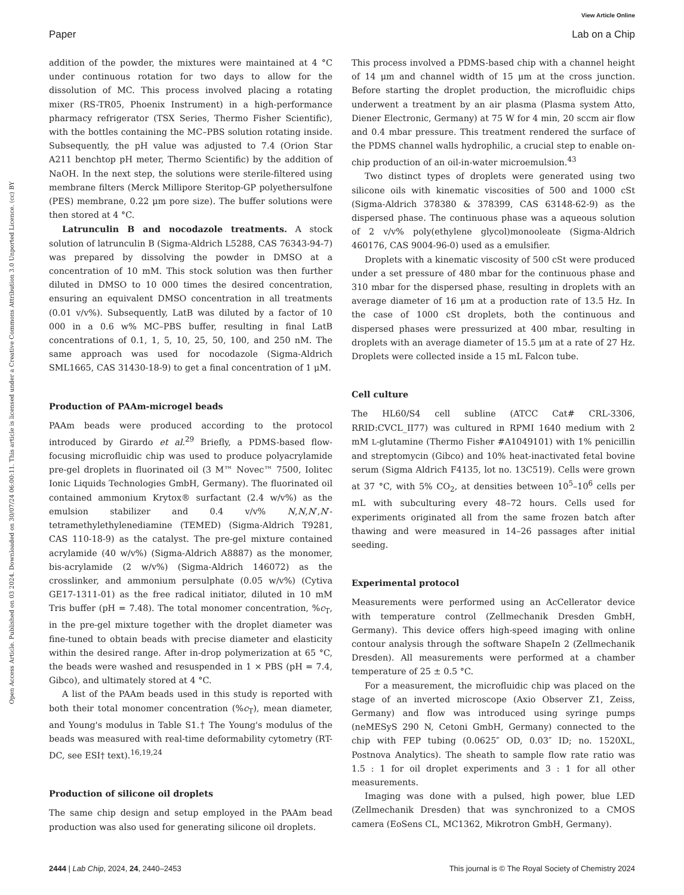View Article Online
Paper Lab on a Chip
Open Access Article. Published on 03 2024. Downloaded on 30/07/24 06:00:11. This article is licensed under a Creative Commons Attribution 3.0 Unported Licence. (cc) BY
addition of the powder, the mixtures were maintained at 4 °C under continuous rotation for two days to allow for the dissolution of MC. This process involved placing a rotating mixer (RS-TR05, Phoenix Instrument) in a high-performance pharmacy refrigerator (TSX Series, Thermo Fisher Scientific), with the bottles containing the MC–PBS solution rotating inside. Subsequently, the pH value was adjusted to 7.4 (Orion Star A211 benchtop pH meter, Thermo Scientific) by the addition of NaOH. In the next step, the solutions were sterile-filtered using membrane filters (Merck Millipore Steritop-GP polyethersulfone (PES) membrane, 0.22 μm pore size). The buffer solutions were then stored at 4 °C.
Latrunculin B and nocodazole treatments. A stock solution of latrunculin B (Sigma-Aldrich L5288, CAS 76343-94-7) was prepared by dissolving the powder in DMSO at a concentration of 10 mM. This stock solution was then further diluted in DMSO to 10 000 times the desired concentration, ensuring an equivalent DMSO concentration in all treatments (0.01 v/v%). Subsequently, LatB was diluted by a factor of 10 000 in a 0.6 w% MC–PBS buffer, resulting in final LatB concentrations of 0.1, 1, 5, 10, 25, 50, 100, and 250 nM. The same approach was used for nocodazole (Sigma-Aldrich SML1665, CAS 31430-18-9) to get a final concentration of 1 μM.
Production of PAAm-microgel beads
PAAm beads were produced according to the protocol introduced by Girardo et al.<sup>29</sup> Briefly, a PDMS-based flow-focusing microfluidic chip was used to produce polyacrylamide pre-gel droplets in fluorinated oil (3 M™ Novec™ 7500, Iolitec Ionic Liquids Technologies GmbH, Germany). The fluorinated oil contained ammonium Krytox® surfactant (2.4 w/v%) as the emulsion stabilizer and 0.4 v/v% N,N,N′,N′-tetramethylethylenediamine (TEMED) (Sigma-Aldrich T9281, CAS 110-18-9) as the catalyst. The pre-gel mixture contained acrylamide (40 w/v%) (Sigma-Aldrich A8887) as the monomer, bis-acrylamide (2 w/v%) (Sigma-Aldrich 146072) as the crosslinker, and ammonium persulphate (0.05 w/v%) (Cytiva GE17-1311-01) as the free radical initiator, diluted in 10 mM Tris buffer (pH = 7.48). The total monomer concentration, %c<sub>T</sub>, in the pre-gel mixture together with the droplet diameter was fine-tuned to obtain beads with precise diameter and elasticity within the desired range. After in-drop polymerization at 65 °C, the beads were washed and resuspended in 1 × PBS (pH = 7.4, Gibco), and ultimately stored at 4 °C.
A list of the PAAm beads used in this study is reported with both their total monomer concentration (%c<sub>T</sub>), mean diameter, and Young's modulus in Table S1.† The Young's modulus of the beads was measured with real-time deformability cytometry (RT-DC, see ESI† text).<sup>16,19,24</sup>
Production of silicone oil droplets
The same chip design and setup employed in the PAAm bead production was also used for generating silicone oil droplets.
This process involved a PDMS-based chip with a channel height of 14 μm and channel width of 15 μm at the cross junction. Before starting the droplet production, the microfluidic chips underwent a treatment by an air plasma (Plasma system Atto, Diener Electronic, Germany) at 75 W for 4 min, 20 sccm air flow and 0.4 mbar pressure. This treatment rendered the surface of the PDMS channel walls hydrophilic, a crucial step to enable on-chip production of an oil-in-water microemulsion.<sup>43</sup>
Two distinct types of droplets were generated using two silicone oils with kinematic viscosities of 500 and 1000 cSt (Sigma-Aldrich 378380 & 378399, CAS 63148-62-9) as the dispersed phase. The continuous phase was a aqueous solution of 2 v/v% poly(ethylene glycol)monooleate (Sigma-Aldrich 460176, CAS 9004-96-0) used as a emulsifier.
Droplets with a kinematic viscosity of 500 cSt were produced under a set pressure of 480 mbar for the continuous phase and 310 mbar for the dispersed phase, resulting in droplets with an average diameter of 16 μm at a production rate of 13.5 Hz. In the case of 1000 cSt droplets, both the continuous and dispersed phases were pressurized at 400 mbar, resulting in droplets with an average diameter of 15.5 μm at a rate of 27 Hz. Droplets were collected inside a 15 mL Falcon tube.
Cell culture
The HL60/S4 cell subline (ATCC Cat# CRL-3306, RRID:CVCL_II77) was cultured in RPMI 1640 medium with 2 mM L-glutamine (Thermo Fisher #A1049101) with 1% penicillin and streptomycin (Gibco) and 10% heat-inactivated fetal bovine serum (Sigma Aldrich F4135, lot no. 13C519). Cells were grown at 37 °C, with 5% CO<sub>2</sub>, at densities between 10<sup>5</sup>–10<sup>6</sup> cells per mL with subculturing every 48–72 hours. Cells used for experiments originated all from the same frozen batch after thawing and were measured in 14–26 passages after initial seeding.
Experimental protocol
Measurements were performed using an AcCellerator device with temperature control (Zellmechanik Dresden GmbH, Germany). This device offers high-speed imaging with online contour analysis through the software ShapeIn 2 (Zellmechanik Dresden). All measurements were performed at a chamber temperature of 25 ± 0.5 °C.
For a measurement, the microfluidic chip was placed on the stage of an inverted microscope (Axio Observer Z1, Zeiss, Germany) and flow was introduced using syringe pumps (neMESyS 290 N, Cetoni GmbH, Germany) connected to the chip with FEP tubing (0.0625″ OD, 0.03″ ID; no. 1520XL, Postnova Analytics). The sheath to sample flow rate ratio was 1.5 : 1 for oil droplet experiments and 3 : 1 for all other measurements.
Imaging was done with a pulsed, high power, blue LED (Zellmechanik Dresden) that was synchronized to a CMOS camera (EoSens CL, MC1362, Mikrotron GmbH, Germany).
2444 | Lab Chip, 2024, 24, 2440–2453 This journal is © The Royal Society of Chemistry 2024